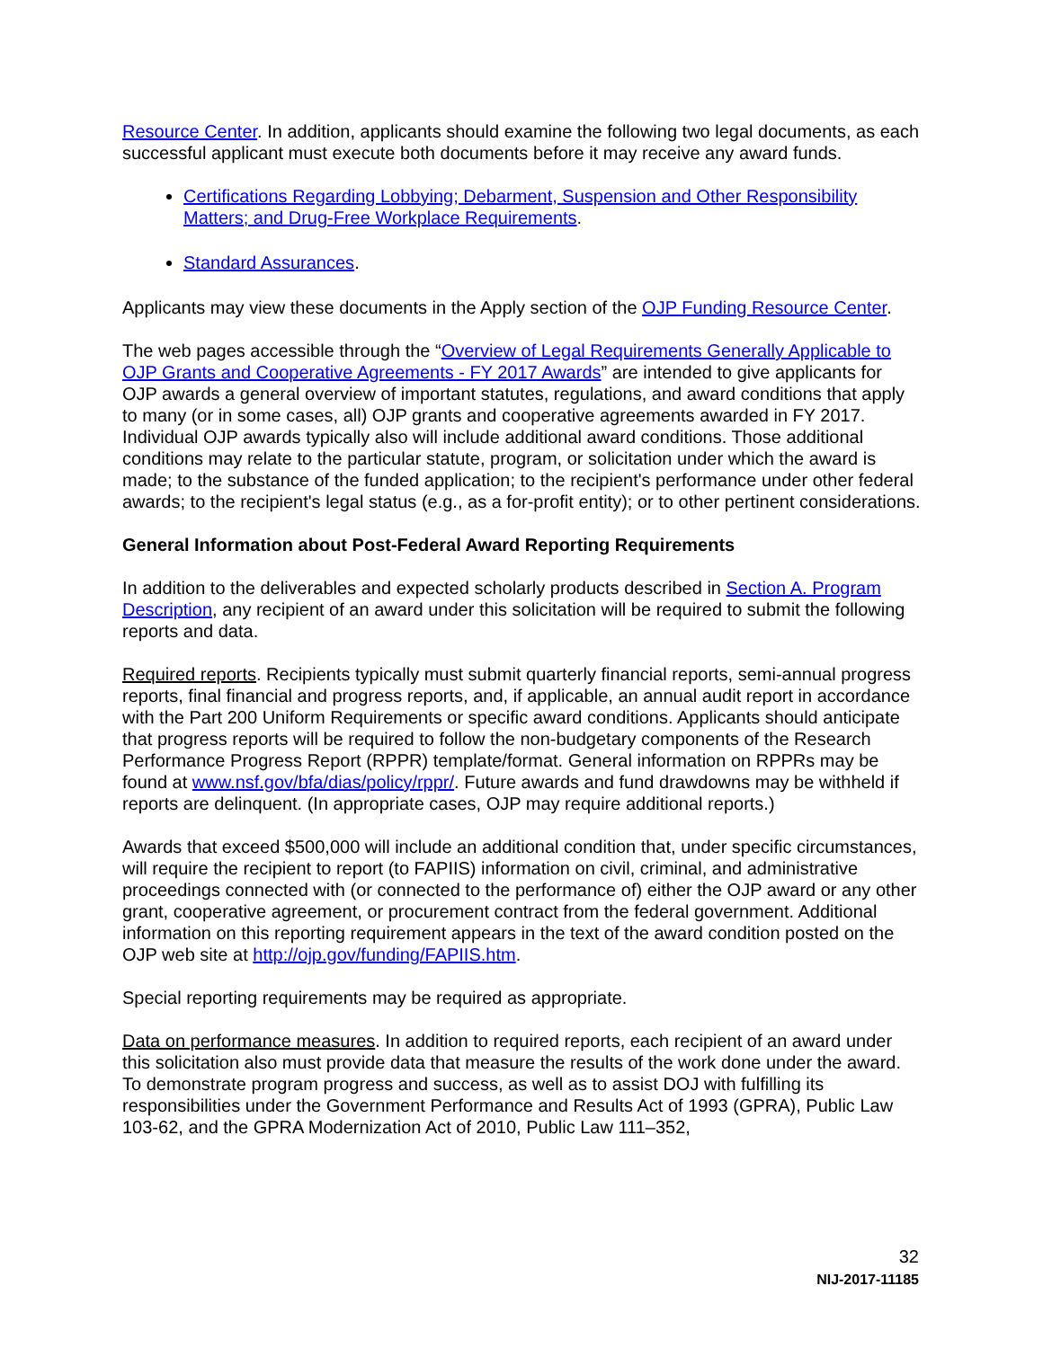Resource Center. In addition, applicants should examine the following two legal documents, as each successful applicant must execute both documents before it may receive any award funds.
Certifications Regarding Lobbying; Debarment, Suspension and Other Responsibility Matters; and Drug-Free Workplace Requirements.
Standard Assurances.
Applicants may view these documents in the Apply section of the OJP Funding Resource Center.
The web pages accessible through the “Overview of Legal Requirements Generally Applicable to OJP Grants and Cooperative Agreements - FY 2017 Awards” are intended to give applicants for OJP awards a general overview of important statutes, regulations, and award conditions that apply to many (or in some cases, all) OJP grants and cooperative agreements awarded in FY 2017. Individual OJP awards typically also will include additional award conditions. Those additional conditions may relate to the particular statute, program, or solicitation under which the award is made; to the substance of the funded application; to the recipient's performance under other federal awards; to the recipient's legal status (e.g., as a for-profit entity); or to other pertinent considerations.
General Information about Post-Federal Award Reporting Requirements
In addition to the deliverables and expected scholarly products described in Section A. Program Description, any recipient of an award under this solicitation will be required to submit the following reports and data.
Required reports. Recipients typically must submit quarterly financial reports, semi-annual progress reports, final financial and progress reports, and, if applicable, an annual audit report in accordance with the Part 200 Uniform Requirements or specific award conditions. Applicants should anticipate that progress reports will be required to follow the non-budgetary components of the Research Performance Progress Report (RPPR) template/format. General information on RPPRs may be found at www.nsf.gov/bfa/dias/policy/rppr/. Future awards and fund drawdowns may be withheld if reports are delinquent. (In appropriate cases, OJP may require additional reports.)
Awards that exceed $500,000 will include an additional condition that, under specific circumstances, will require the recipient to report (to FAPIIS) information on civil, criminal, and administrative proceedings connected with (or connected to the performance of) either the OJP award or any other grant, cooperative agreement, or procurement contract from the federal government. Additional information on this reporting requirement appears in the text of the award condition posted on the OJP web site at http://ojp.gov/funding/FAPIIS.htm.
Special reporting requirements may be required as appropriate.
Data on performance measures. In addition to required reports, each recipient of an award under this solicitation also must provide data that measure the results of the work done under the award. To demonstrate program progress and success, as well as to assist DOJ with fulfilling its responsibilities under the Government Performance and Results Act of 1993 (GPRA), Public Law 103-62, and the GPRA Modernization Act of 2010, Public Law 111–352,
32
NIJ-2017-11185